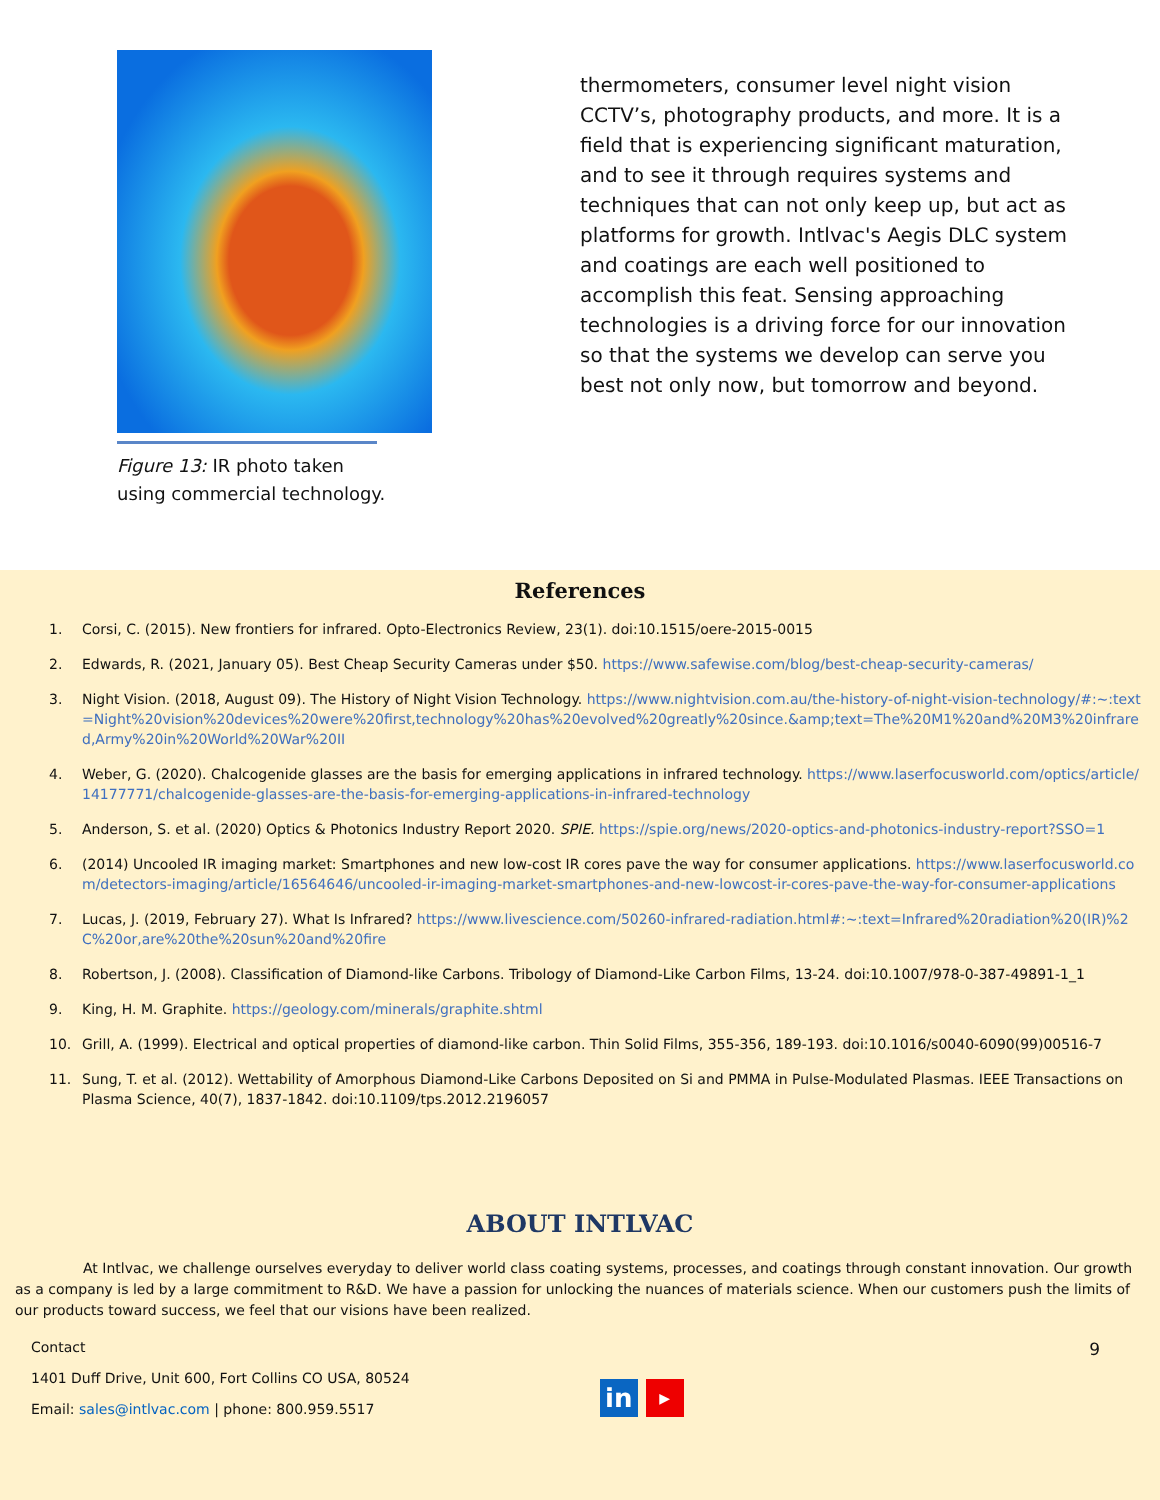Figure 13: IR photo taken using commercial technology.
thermometers, consumer level night vision CCTV’s, photography products, and more. It is a field that is experiencing significant maturation, and to see it through requires systems and techniques that can not only keep up, but act as platforms for growth. Intlvac's Aegis DLC system and coatings are each well positioned to accomplish this feat. Sensing approaching technologies is a driving force for our innovation so that the systems we develop can serve you best not only now, but tomorrow and beyond.
References
1. Corsi, C. (2015). New frontiers for infrared. Opto-Electronics Review, 23(1). doi:10.1515/oere-2015-0015
2. Edwards, R. (2021, January 05). Best Cheap Security Cameras under $50. https://www.safewise.com/blog/best-cheap-security-cameras/
3. Night Vision. (2018, August 09). The History of Night Vision Technology. https://www.nightvision.com.au/the-history-of-night-vision-technology/#:~:text=Night%20vision%20devices%20were%20first,technology%20has%20evolved%20greatly%20since.&amp;text=The%20M1%20and%20M3%20infrared,Army%20in%20World%20War%20II
4. Weber, G. (2020). Chalcogenide glasses are the basis for emerging applications in infrared technology. https://www.laserfocusworld.com/optics/article/14177771/chalcogenide-glasses-are-the-basis-for-emerging-applications-in-infrared-technology
5. Anderson, S. et al. (2020) Optics & Photonics Industry Report 2020. SPIE. https://spie.org/news/2020-optics-and-photonics-industry-report?SSO=1
6. (2014) Uncooled IR imaging market: Smartphones and new low-cost IR cores pave the way for consumer applications. https://www.laserfocusworld.com/detectors-imaging/article/16564646/uncooled-ir-imaging-market-smartphones-and-new-lowcost-ir-cores-pave-the-way-for-consumer-applications
7. Lucas, J. (2019, February 27). What Is Infrared? https://www.livescience.com/50260-infrared-radiation.html#:~:text=Infrared%20radiation%20(IR)%2C%20or,are%20the%20sun%20and%20fire
8. Robertson, J. (2008). Classification of Diamond-like Carbons. Tribology of Diamond-Like Carbon Films, 13-24. doi:10.1007/978-0-387-49891-1_1
9. King, H. M. Graphite. https://geology.com/minerals/graphite.shtml
10. Grill, A. (1999). Electrical and optical properties of diamond-like carbon. Thin Solid Films, 355-356, 189-193. doi:10.1016/s0040-6090(99)00516-7
11. Sung, T. et al. (2012). Wettability of Amorphous Diamond-Like Carbons Deposited on Si and PMMA in Pulse-Modulated Plasmas. IEEE Transactions on Plasma Science, 40(7), 1837-1842. doi:10.1109/tps.2012.2196057
ABOUT INTLVAC
At Intlvac, we challenge ourselves everyday to deliver world class coating systems, processes, and coatings through constant innovation. Our growth as a company is led by a large commitment to R&D. We have a passion for unlocking the nuances of materials science. When our customers push the limits of our products toward success, we feel that our visions have been realized.
Contact
1401 Duff Drive, Unit 600, Fort Collins CO USA, 80524
Email: sales@intlvac.com | phone: 800.959.5517
in
▶
9